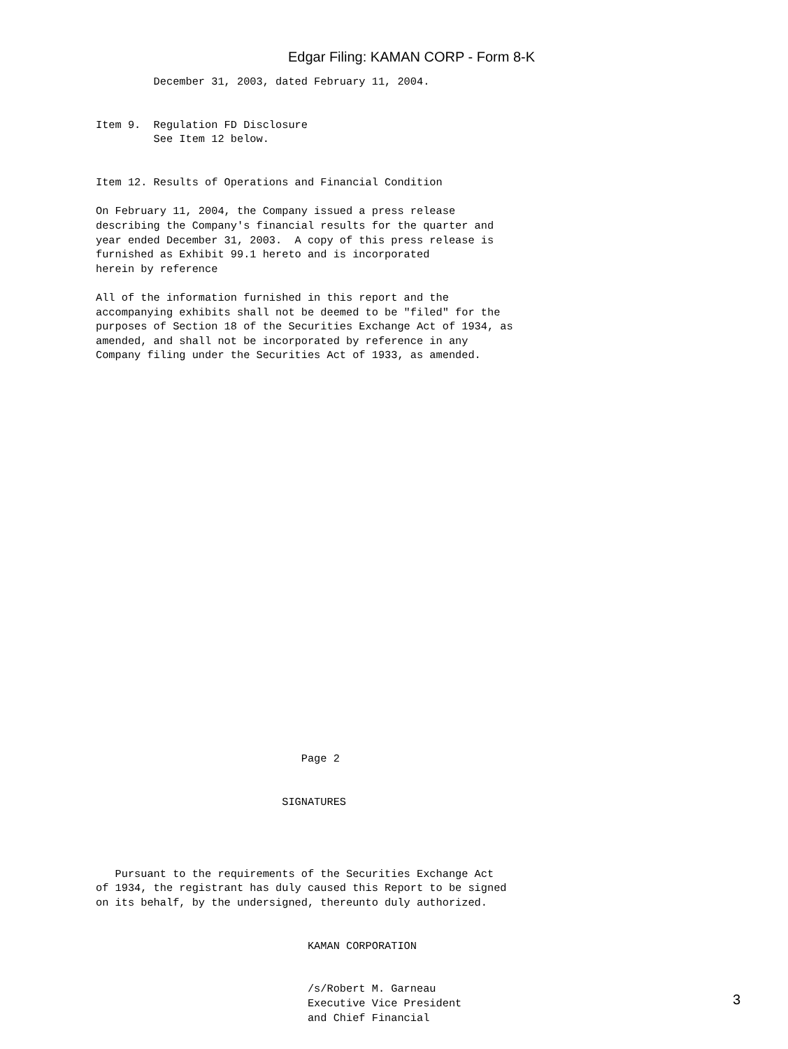Edgar Filing: KAMAN CORP - Form 8-K
         December 31, 2003, dated February 11, 2004.


Item 9.  Regulation FD Disclosure
         See Item 12 below.


Item 12. Results of Operations and Financial Condition

On February 11, 2004, the Company issued a press release
describing the Company's financial results for the quarter and
year ended December 31, 2003.  A copy of this press release is
furnished as Exhibit 99.1 hereto and is incorporated
herein by reference

All of the information furnished in this report and the
accompanying exhibits shall not be deemed to be "filed" for the
purposes of Section 18 of the Securities Exchange Act of 1934, as
amended, and shall not be incorporated by reference in any
Company filing under the Securities Act of 1933, as amended.



























                                Page 2


                             SIGNATURES




   Pursuant to the requirements of the Securities Exchange Act
of 1934, the registrant has duly caused this Report to be signed
on its behalf, by the undersigned, thereunto duly authorized.


                                 KAMAN CORPORATION


                                 /s/Robert M. Garneau
                                 Executive Vice President
                                 and Chief Financial
3